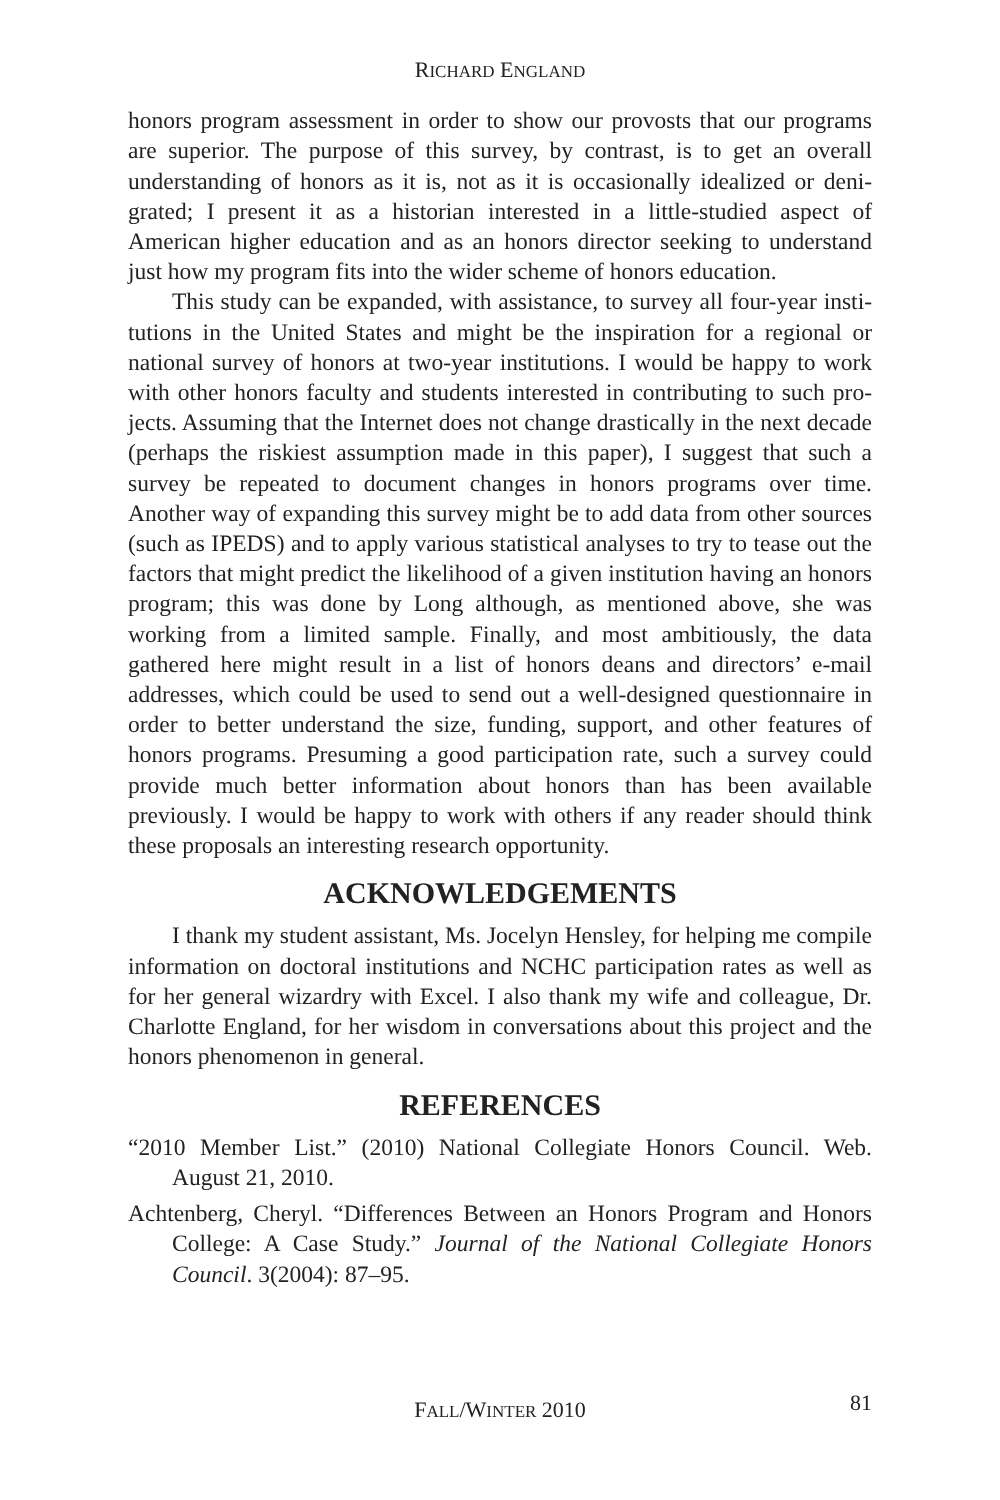RICHARD ENGLAND
honors program assessment in order to show our provosts that our programs are superior. The purpose of this survey, by contrast, is to get an overall understanding of honors as it is, not as it is occasionally idealized or deni­grated; I present it as a historian interested in a little-studied aspect of American higher education and as an honors director seeking to understand just how my program fits into the wider scheme of honors education.
This study can be expanded, with assistance, to survey all four-year insti­tutions in the United States and might be the inspiration for a regional or national survey of honors at two-year institutions. I would be happy to work with other honors faculty and students interested in contributing to such pro­jects. Assuming that the Internet does not change drastically in the next decade (perhaps the riskiest assumption made in this paper), I suggest that such a survey be repeated to document changes in honors programs over time. Another way of expanding this survey might be to add data from other sources (such as IPEDS) and to apply various statistical analyses to try to tease out the factors that might predict the likelihood of a given institution having an honors program; this was done by Long although, as mentioned above, she was working from a limited sample. Finally, and most ambitious­ly, the data gathered here might result in a list of honors deans and directors’ e-mail addresses, which could be used to send out a well-designed question­naire in order to better understand the size, funding, support, and other fea­tures of honors programs. Presuming a good participation rate, such a survey could provide much better information about honors than has been available previously. I would be happy to work with others if any reader should think these proposals an interesting research opportunity.
ACKNOWLEDGEMENTS
I thank my student assistant, Ms. Jocelyn Hensley, for helping me com­pile information on doctoral institutions and NCHC participation rates as well as for her general wizardry with Excel. I also thank my wife and colleague, Dr. Charlotte England, for her wisdom in conversations about this project and the honors phenomenon in general.
REFERENCES
“2010 Member List.” (2010) National Collegiate Honors Council. Web. August 21, 2010.
Achtenberg, Cheryl. “Differences Between an Honors Program and Honors College: A Case Study.” Journal of the National Collegiate Honors Council. 3(2004): 87–95.
81 FALL/WINTER 2010